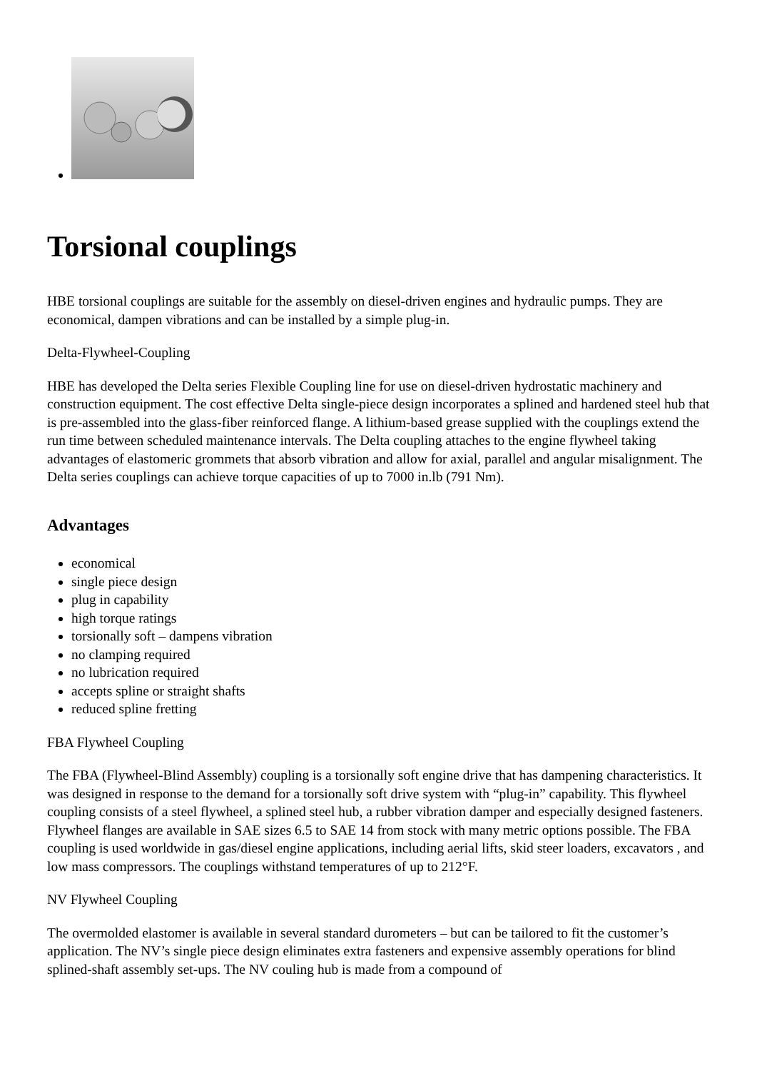Torsional couplings
HBE torsional couplings are suitable for the assembly on diesel-driven engines and hydraulic pumps. They are economical, dampen vibrations and can be installed by a simple plug-in.
Delta-Flywheel-Coupling
HBE has developed the Delta series Flexible Coupling line for use on diesel-driven hydrostatic machinery and construction equipment. The cost effective Delta single-piece design incorporates a splined and hardened steel hub that is pre-assembled into the glass-fiber reinforced flange. A lithium-based grease supplied with the couplings extend the run time between scheduled maintenance intervals. The Delta coupling attaches to the engine flywheel taking advantages of elastomeric grommets that absorb vibration and allow for axial, parallel and angular misalignment. The Delta series couplings can achieve torque capacities of up to 7000 in.lb (791 Nm).
Advantages
economical
single piece design
plug in capability
high torque ratings
torsionally soft – dampens vibration
no clamping required
no lubrication required
accepts spline or straight shafts
reduced spline fretting
FBA Flywheel Coupling
The FBA (Flywheel-Blind Assembly) coupling is a torsionally soft engine drive that has dampening characteristics. It was designed in response to the demand for a torsionally soft drive system with “plug-in” capability. This flywheel coupling consists of a steel flywheel, a splined steel hub, a rubber vibration damper and especially designed fasteners. Flywheel flanges are available in SAE sizes 6.5 to SAE 14 from stock with many metric options possible. The FBA coupling is used worldwide in gas/diesel engine applications, including aerial lifts, skid steer loaders, excavators , and low mass compressors. The couplings withstand temperatures of up to 212°F.
NV Flywheel Coupling
The overmolded elastomer is available in several standard durometers – but can be tailored to fit the customer’s application. The NV’s single piece design eliminates extra fasteners and expensive assembly operations for blind splined-shaft assembly set-ups. The NV couling hub is made from a compound of